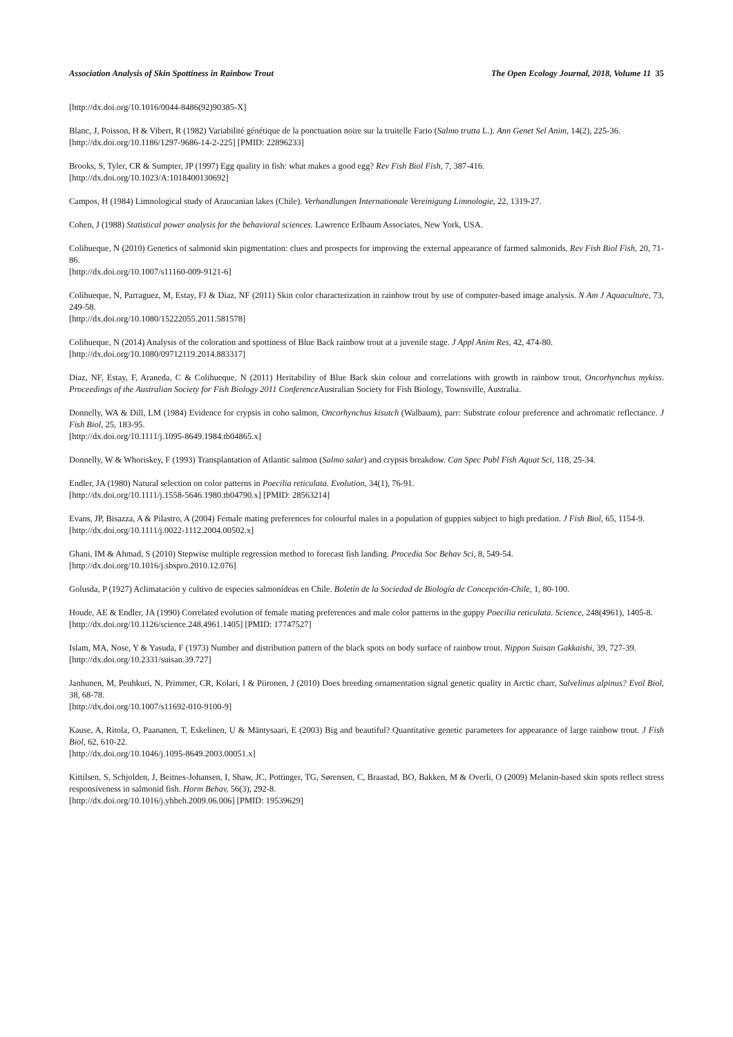Association Analysis of Skin Spottiness in Rainbow Trout The Open Ecology Journal, 2018, Volume 11 35
[http://dx.doi.org/10.1016/0044-8486(92)90385-X]
Blanc, J, Poisson, H & Vibert, R (1982) Variabilité génétique de la ponctuation noire sur la truitelle Fario (Salmo trutta L.). Ann Genet Sel Anim, 14(2), 225-36.
[http://dx.doi.org/10.1186/1297-9686-14-2-225] [PMID: 22896233]
Brooks, S, Tyler, CR & Sumpter, JP (1997) Egg quality in fish: what makes a good egg? Rev Fish Biol Fish, 7, 387-416.
[http://dx.doi.org/10.1023/A:1018400130692]
Campos, H (1984) Limnological study of Araucanian lakes (Chile). Verhandlungen Internationale Vereinigung Limnologie, 22, 1319-27.
Cohen, J (1988) Statistical power analysis for the behavioral sciences. Lawrence Erlbaum Associates, New York, USA.
Colihueque, N (2010) Genetics of salmonid skin pigmentation: clues and prospects for improving the external appearance of farmed salmonids. Rev Fish Biol Fish, 20, 71-86.
[http://dx.doi.org/10.1007/s11160-009-9121-6]
Colihueque, N, Parraguez, M, Estay, FJ & Diaz, NF (2011) Skin color characterization in rainbow trout by use of computer-based image analysis. N Am J Aquaculture, 73, 249-58.
[http://dx.doi.org/10.1080/15222055.2011.581578]
Colihueque, N (2014) Analysis of the coloration and spottiness of Blue Back rainbow trout at a juvenile stage. J Appl Anim Res, 42, 474-80.
[http://dx.doi.org/10.1080/09712119.2014.883317]
Diaz, NF, Estay, F, Araneda, C & Colihueque, N (2011) Heritability of Blue Back skin colour and correlations with growth in rainbow trout, Oncorhynchus mykiss. Proceedings of the Australian Society for Fish Biology 2011 Conference Australian Society for Fish Biology, Townsville, Australia.
Donnelly, WA & Dill, LM (1984) Evidence for crypsis in coho salmon, Oncorhynchus kisutch (Walbaum), parr: Substrate colour preference and achromatic reflectance. J Fish Biol, 25, 183-95.
[http://dx.doi.org/10.1111/j.1095-8649.1984.tb04865.x]
Donnelly, W & Whoriskey, F (1993) Transplantation of Atlantic salmon (Salmo salar) and crypsis breakdow. Can Spec Publ Fish Aquat Sci, 118, 25-34.
Endler, JA (1980) Natural selection on color patterns in Poecilia reticulata. Evolution, 34(1), 76-91.
[http://dx.doi.org/10.1111/j.1558-5646.1980.tb04790.x] [PMID: 28563214]
Evans, JP, Bisazza, A & Pilastro, A (2004) Female mating preferences for colourful males in a population of guppies subject to high predation. J Fish Biol, 65, 1154-9.
[http://dx.doi.org/10.1111/j.0022-1112.2004.00502.x]
Ghani, IM & Ahmad, S (2010) Stepwise multiple regression method to forecast fish landing. Procedia Soc Behav Sci, 8, 549-54.
[http://dx.doi.org/10.1016/j.sbspro.2010.12.076]
Golusda, P (1927) Aclimatación y cultivo de especies salmonídeas en Chile. Boletín de la Sociedad de Biología de Concepción-Chile, 1, 80-100.
Houde, AE & Endler, JA (1990) Correlated evolution of female mating preferences and male color patterns in the guppy Poecilia reticulata. Science, 248(4961), 1405-8.
[http://dx.doi.org/10.1126/science.248.4961.1405] [PMID: 17747527]
Islam, MA, Nose, Y & Yasuda, F (1973) Number and distribution pattern of the black spots on body surface of rainbow trout. Nippon Suisan Gakkaishi, 39, 727-39.
[http://dx.doi.org/10.2331/suisan.39.727]
Janhunen, M, Peuhkuri, N, Primmer, CR, Kolari, I & Piironen, J (2010) Does breeding ornamentation signal genetic quality in Arctic charr, Salvelinus alpinus? Evol Biol, 38, 68-78.
[http://dx.doi.org/10.1007/s11692-010-9100-9]
Kause, A, Ritola, O, Paananen, T, Eskelinen, U & Mäntysaari, E (2003) Big and beautiful? Quantitative genetic parameters for appearance of large rainbow trout. J Fish Biol, 62, 610-22.
[http://dx.doi.org/10.1046/j.1095-8649.2003.00051.x]
Kittilsen, S, Schjolden, J, Beitnes-Johansen, I, Shaw, JC, Pottinger, TG, Sørensen, C, Braastad, BO, Bakken, M & Overli, O (2009) Melanin-based skin spots reflect stress responsiveness in salmonid fish. Horm Behav, 56(3), 292-8.
[http://dx.doi.org/10.1016/j.yhbeh.2009.06.006] [PMID: 19539629]